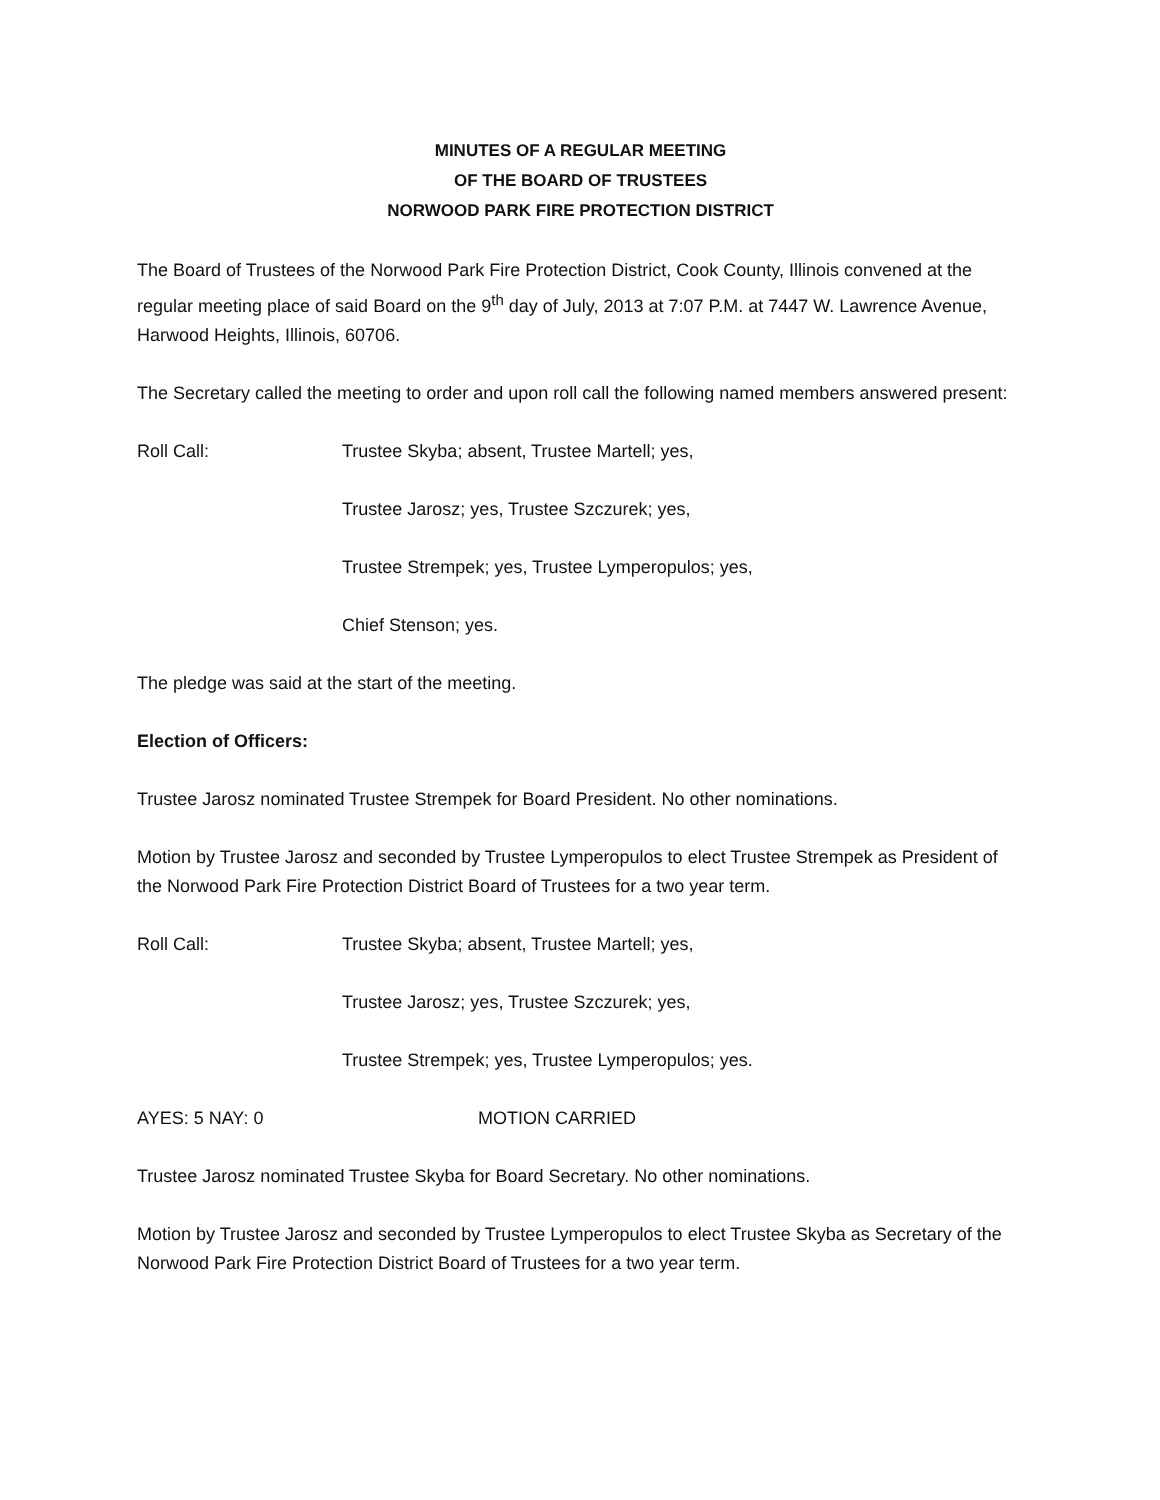MINUTES OF A REGULAR MEETING
OF THE BOARD OF TRUSTEES
NORWOOD PARK FIRE PROTECTION DISTRICT
The Board of Trustees of the Norwood Park Fire Protection District, Cook County, Illinois convened at the regular meeting place of said Board on the 9<sup>th</sup> day of July, 2013 at 7:07 P.M. at 7447 W. Lawrence Avenue, Harwood Heights, Illinois, 60706.
The Secretary called the meeting to order and upon roll call the following named members answered present:
Roll Call: Trustee Skyba; absent, Trustee Martell; yes,
Trustee Jarosz; yes, Trustee Szczurek; yes,
Trustee Strempek; yes, Trustee Lymperopulos; yes,
Chief Stenson; yes.
The pledge was said at the start of the meeting.
Election of Officers:
Trustee Jarosz nominated Trustee Strempek for Board President. No other nominations.
Motion by Trustee Jarosz and seconded by Trustee Lymperopulos to elect Trustee Strempek as President of the Norwood Park Fire Protection District Board of Trustees for a two year term.
Roll Call: Trustee Skyba; absent, Trustee Martell; yes,
Trustee Jarosz; yes, Trustee Szczurek; yes,
Trustee Strempek; yes, Trustee Lymperopulos; yes.
AYES: 5 NAY: 0 MOTION CARRIED
Trustee Jarosz nominated Trustee Skyba for Board Secretary. No other nominations.
Motion by Trustee Jarosz and seconded by Trustee Lymperopulos to elect Trustee Skyba as Secretary of the Norwood Park Fire Protection District Board of Trustees for a two year term.